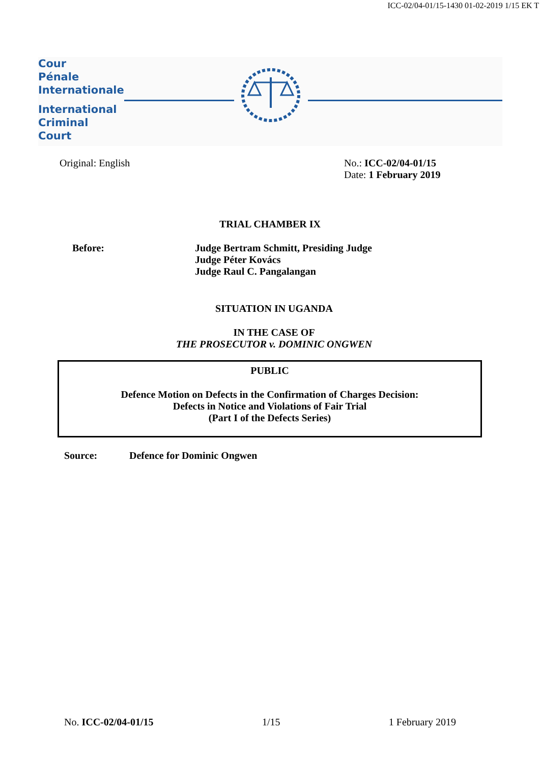ICC-02/04-01/15-1430 01-02-2019 1/15 EK T
Cour
Pénale
Internationale
International
Criminal
Court
Original: English No.: ICC-02/04-01/15
Date: 1 February 2019
TRIAL CHAMBER IX
Before: Judge Bertram Schmitt, Presiding Judge
Judge Péter Kovács
Judge Raul C. Pangalangan
SITUATION IN UGANDA
IN THE CASE OF
THE PROSECUTOR v. DOMINIC ONGWEN
PUBLIC
Defence Motion on Defects in the Confirmation of Charges Decision:
Defects in Notice and Violations of Fair Trial
(Part I of the Defects Series)
Source: Defence for Dominic Ongwen
No. ICC-02/04-01/15 1/15 1 February 2019